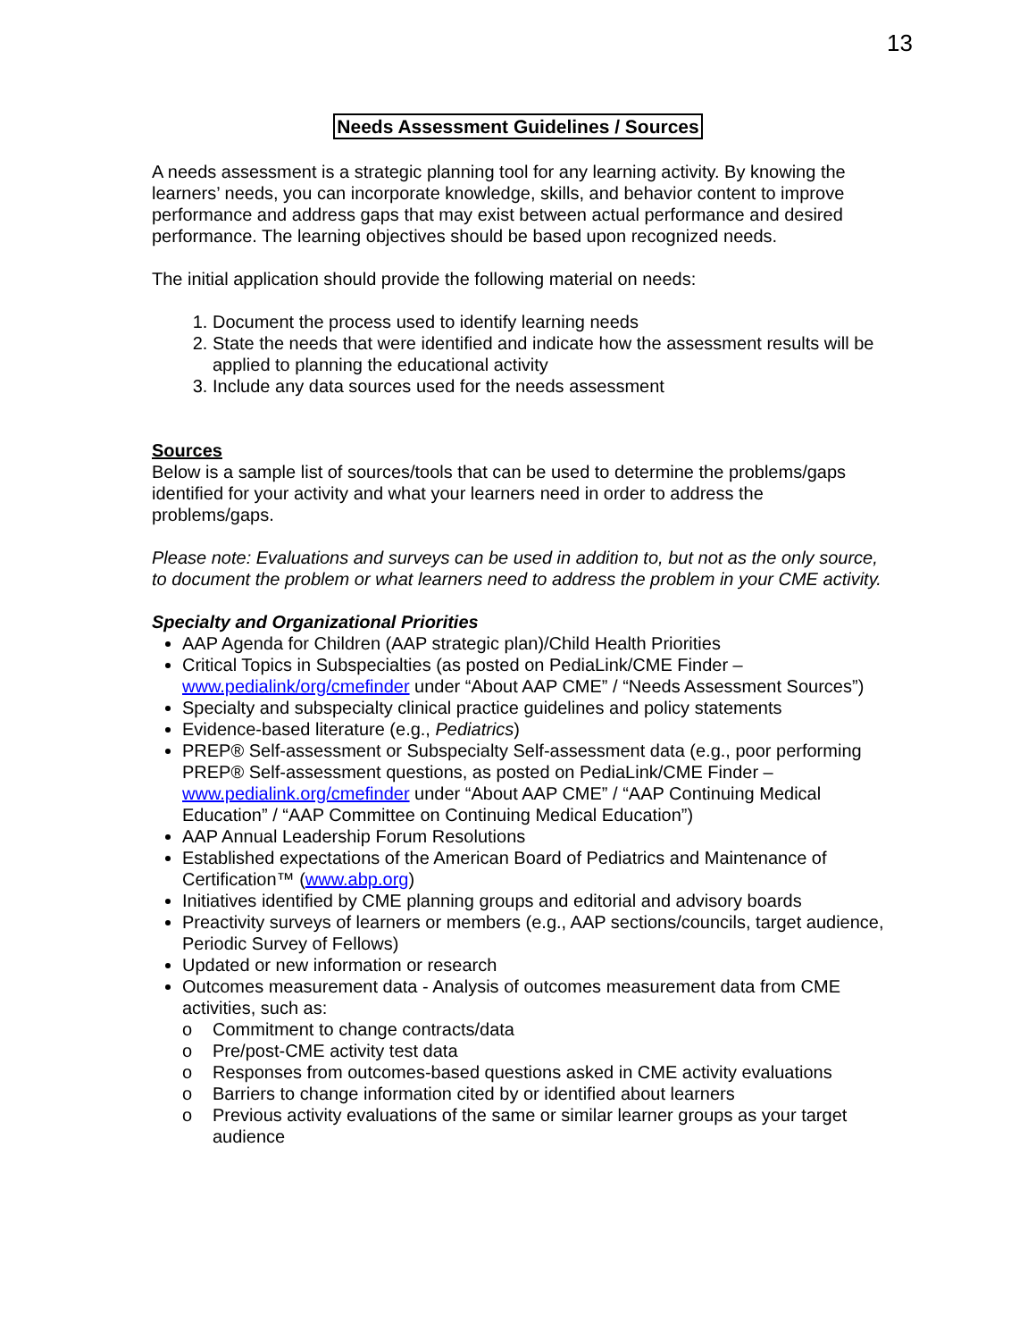13
Needs Assessment Guidelines / Sources
A needs assessment is a strategic planning tool for any learning activity. By knowing the learners’ needs, you can incorporate knowledge, skills, and behavior content to improve performance and address gaps that may exist between actual performance and desired performance. The learning objectives should be based upon recognized needs.
The initial application should provide the following material on needs:
1. Document the process used to identify learning needs
2. State the needs that were identified and indicate how the assessment results will be applied to planning the educational activity
3. Include any data sources used for the needs assessment
Sources
Below is a sample list of sources/tools that can be used to determine the problems/gaps identified for your activity and what your learners need in order to address the problems/gaps.
Please note: Evaluations and surveys can be used in addition to, but not as the only source, to document the problem or what learners need to address the problem in your CME activity.
Specialty and Organizational Priorities
AAP Agenda for Children (AAP strategic plan)/Child Health Priorities
Critical Topics in Subspecialties (as posted on PediaLink/CME Finder – www.pedialink/org/cmefinder under “About AAP CME” / “Needs Assessment Sources”)
Specialty and subspecialty clinical practice guidelines and policy statements
Evidence-based literature (e.g., Pediatrics)
PREP® Self-assessment or Subspecialty Self-assessment data (e.g., poor performing PREP® Self-assessment questions, as posted on PediaLink/CME Finder – www.pedialink.org/cmefinder under “About AAP CME” / “AAP Continuing Medical Education” / “AAP Committee on Continuing Medical Education”)
AAP Annual Leadership Forum Resolutions
Established expectations of the American Board of Pediatrics and Maintenance of Certification™ (www.abp.org)
Initiatives identified by CME planning groups and editorial and advisory boards
Preactivity surveys of learners or members (e.g., AAP sections/councils, target audience, Periodic Survey of Fellows)
Updated or new information or research
Outcomes measurement data - Analysis of outcomes measurement data from CME activities, such as:
o Commitment to change contracts/data
o Pre/post-CME activity test data
o Responses from outcomes-based questions asked in CME activity evaluations
o Barriers to change information cited by or identified about learners
o Previous activity evaluations of the same or similar learner groups as your target audience